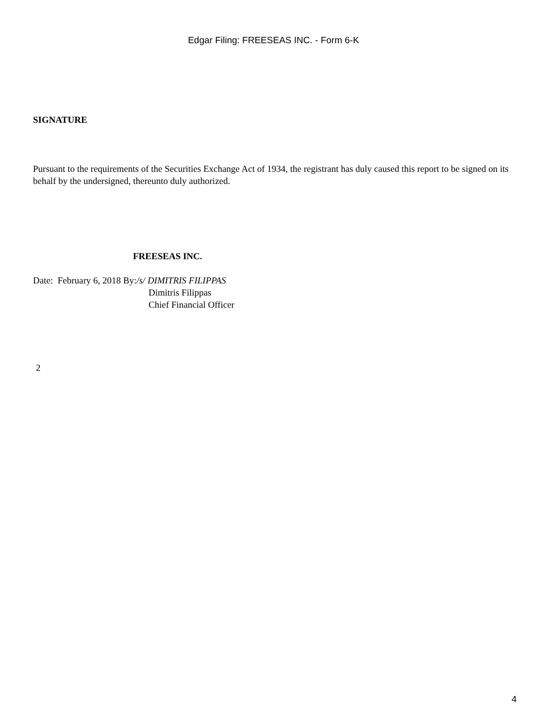Edgar Filing: FREESEAS INC. - Form 6-K
SIGNATURE
Pursuant to the requirements of the Securities Exchange Act of 1934, the registrant has duly caused this report to be signed on its behalf by the undersigned, thereunto duly authorized.
FREESEAS INC.
Date: February 6, 2018 By:/s/ DIMITRIS FILIPPAS
Dimitris Filippas
Chief Financial Officer
2
4